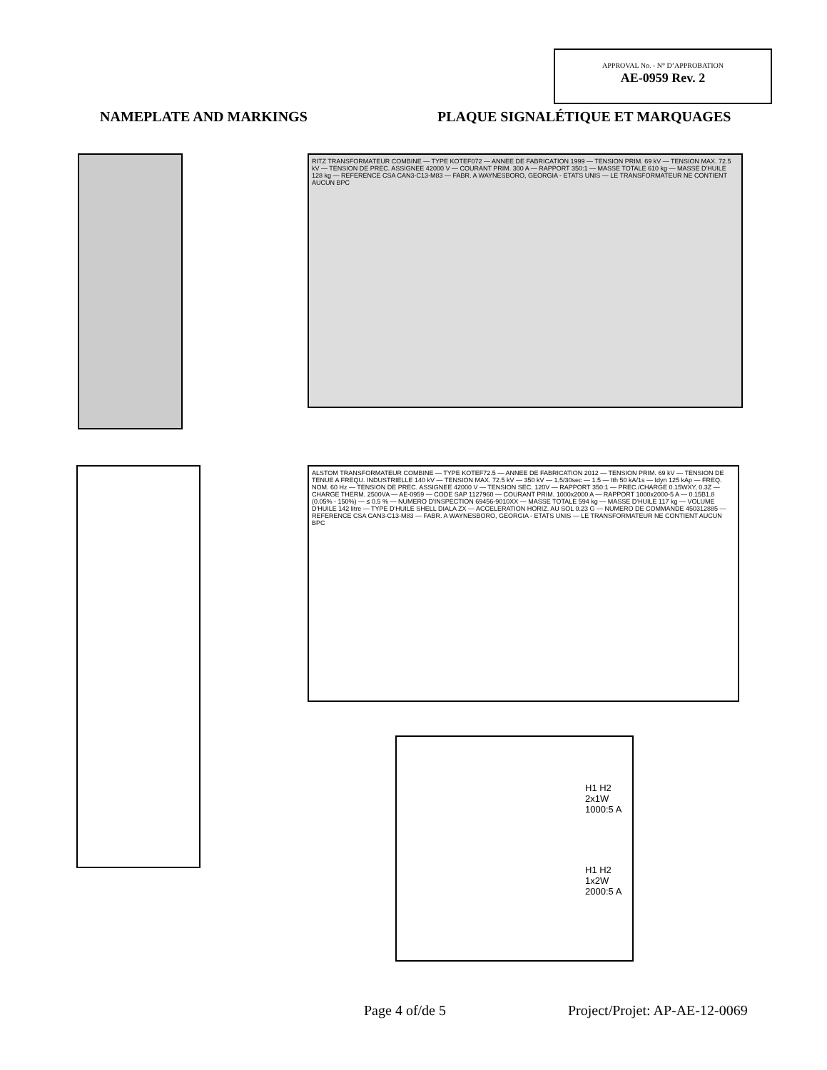APPROVAL No. - N° D’APPROBATION
AE-0959 Rev. 2
NAMEPLATE AND MARKINGS
PLAQUE SIGNALÉTIQUE ET MARQUAGES
RITZ TRANSFORMATEUR COMBINE — TYPE KOTEF072 — ANNEE DE FABRICATION 1999 — TENSION PRIM. 69 kV — TENSION MAX. 72.5 kV — TENSION DE PREC. ASSIGNEE 42000 V — COURANT PRIM. 300 A — RAPPORT 350:1 — MASSE TOTALE 610 kg — MASSE D'HUILE 128 kg — REFERENCE CSA CAN3-C13-M83 — FABR. A WAYNESBORO, GEORGIA - ETATS UNIS — LE TRANSFORMATEUR NE CONTIENT AUCUN BPC
ALSTOM TRANSFORMATEUR COMBINE — TYPE KOTEF72.5 — ANNEE DE FABRICATION 2012 — TENSION PRIM. 69 kV — TENSION DE TENUE A FREQU. INDUSTRIELLE 140 kV — TENSION MAX. 72.5 kV — 350 kV — 1.5/30sec — 1.5 — Ith 50 kA/1s — Idyn 125 kAp — FREQ. NOM. 60 Hz — TENSION DE PREC. ASSIGNEE 42000 V — TENSION SEC. 120V — RAPPORT 350:1 — PREC./CHARGE 0.15WXY, 0.3Z — CHARGE THERM. 2500VA — AE-0959 — CODE SAP 1127960 — COURANT PRIM. 1000x2000 A — RAPPORT 1000x2000-5 A — 0.15B1.8 (0.05% - 150%) — ≤ 0.5 % — NUMERO D'INSPECTION 69456-9010XX — MASSE TOTALE 594 kg — MASSE D'HUILE 117 kg — VOLUME D'HUILE 142 litre — TYPE D'HUILE SHELL DIALA ZX — ACCELERATION HORIZ. AU SOL 0.23 G — NUMERO DE COMMANDE 450312885 — REFERENCE CSA CAN3-C13-M83 — FABR. A WAYNESBORO, GEORGIA - ETATS UNIS — LE TRANSFORMATEUR NE CONTIENT AUCUN BPC
H1 H2
2x1W
1000:5 A
H1 H2
1x2W
2000:5 A
Page 4 of/de 5 Project/Projet: AP-AE-12-0069